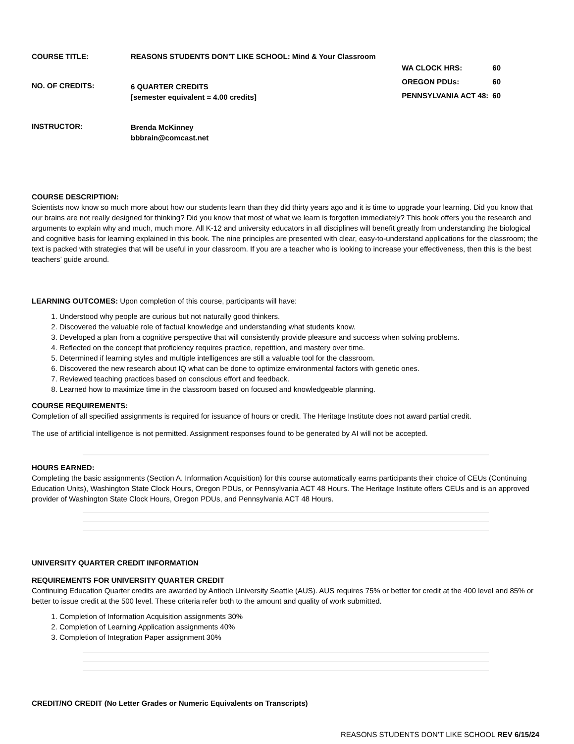COURSE TITLE: REASONS STUDENTS DON’T LIKE SCHOOL: Mind & Your Classroom
NO. OF CREDITS:
6 QUARTER CREDITS
[semester equivalent = 4.00 credits]
| WA CLOCK HRS: | 60 |
| OREGON PDUs: | 60 |
| PENNSYLVANIA ACT 48: | 60 |
INSTRUCTOR:
Brenda McKinney
bbbrain@comcast.net
COURSE DESCRIPTION:
Scientists now know so much more about how our students learn than they did thirty years ago and it is time to upgrade your learning. Did you know that our brains are not really designed for thinking? Did you know that most of what we learn is forgotten immediately? This book offers you the research and arguments to explain why and much, much more. All K-12 and university educators in all disciplines will benefit greatly from understanding the biological and cognitive basis for learning explained in this book. The nine principles are presented with clear, easy-to-understand applications for the classroom; the text is packed with strategies that will be useful in your classroom. If you are a teacher who is looking to increase your effectiveness, then this is the best teachers’ guide around.
LEARNING OUTCOMES: Upon completion of this course, participants will have:
1. Understood why people are curious but not naturally good thinkers.
2. Discovered the valuable role of factual knowledge and understanding what students know.
3. Developed a plan from a cognitive perspective that will consistently provide pleasure and success when solving problems.
4. Reflected on the concept that proficiency requires practice, repetition, and mastery over time.
5. Determined if learning styles and multiple intelligences are still a valuable tool for the classroom.
6. Discovered the new research about IQ what can be done to optimize environmental factors with genetic ones.
7. Reviewed teaching practices based on conscious effort and feedback.
8. Learned how to maximize time in the classroom based on focused and knowledgeable planning.
COURSE REQUIREMENTS:
Completion of all specified assignments is required for issuance of hours or credit. The Heritage Institute does not award partial credit.
The use of artificial intelligence is not permitted. Assignment responses found to be generated by AI will not be accepted.
HOURS EARNED:
Completing the basic assignments (Section A. Information Acquisition) for this course automatically earns participants their choice of CEUs (Continuing Education Units), Washington State Clock Hours, Oregon PDUs, or Pennsylvania ACT 48 Hours. The Heritage Institute offers CEUs and is an approved provider of Washington State Clock Hours, Oregon PDUs, and Pennsylvania ACT 48 Hours.
UNIVERSITY QUARTER CREDIT INFORMATION
REQUIREMENTS FOR UNIVERSITY QUARTER CREDIT
Continuing Education Quarter credits are awarded by Antioch University Seattle (AUS). AUS requires 75% or better for credit at the 400 level and 85% or better to issue credit at the 500 level. These criteria refer both to the amount and quality of work submitted.
1. Completion of Information Acquisition assignments 30%
2. Completion of Learning Application assignments 40%
3. Completion of Integration Paper assignment 30%
CREDIT/NO CREDIT (No Letter Grades or Numeric Equivalents on Transcripts)
REASONS STUDENTS DON’T LIKE SCHOOL REV 6/15/24